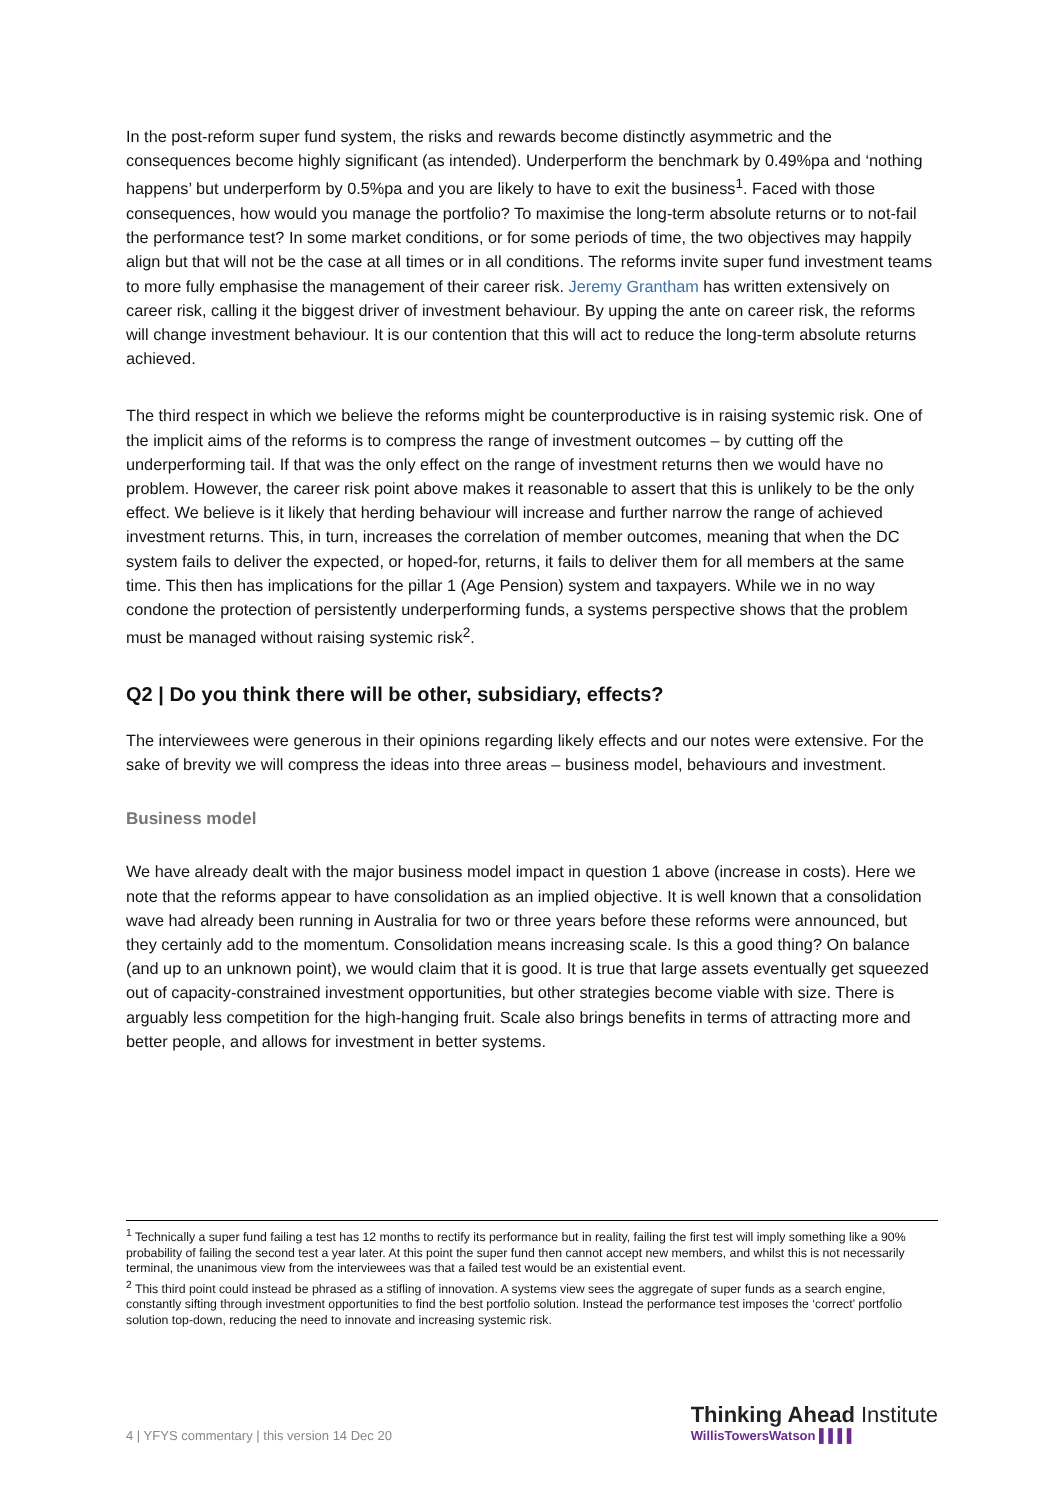In the post-reform super fund system, the risks and rewards become distinctly asymmetric and the consequences become highly significant (as intended). Underperform the benchmark by 0.49%pa and ‘nothing happens’ but underperform by 0.5%pa and you are likely to have to exit the business<sup>1</sup>. Faced with those consequences, how would you manage the portfolio? To maximise the long-term absolute returns or to not-fail the performance test? In some market conditions, or for some periods of time, the two objectives may happily align but that will not be the case at all times or in all conditions. The reforms invite super fund investment teams to more fully emphasise the management of their career risk. Jeremy Grantham has written extensively on career risk, calling it the biggest driver of investment behaviour. By upping the ante on career risk, the reforms will change investment behaviour. It is our contention that this will act to reduce the long-term absolute returns achieved.
The third respect in which we believe the reforms might be counterproductive is in raising systemic risk. One of the implicit aims of the reforms is to compress the range of investment outcomes – by cutting off the underperforming tail. If that was the only effect on the range of investment returns then we would have no problem. However, the career risk point above makes it reasonable to assert that this is unlikely to be the only effect. We believe is it likely that herding behaviour will increase and further narrow the range of achieved investment returns. This, in turn, increases the correlation of member outcomes, meaning that when the DC system fails to deliver the expected, or hoped-for, returns, it fails to deliver them for all members at the same time. This then has implications for the pillar 1 (Age Pension) system and taxpayers. While we in no way condone the protection of persistently underperforming funds, a systems perspective shows that the problem must be managed without raising systemic risk<sup>2</sup>.
Q2 | Do you think there will be other, subsidiary, effects?
The interviewees were generous in their opinions regarding likely effects and our notes were extensive. For the sake of brevity we will compress the ideas into three areas – business model, behaviours and investment.
Business model
We have already dealt with the major business model impact in question 1 above (increase in costs). Here we note that the reforms appear to have consolidation as an implied objective. It is well known that a consolidation wave had already been running in Australia for two or three years before these reforms were announced, but they certainly add to the momentum. Consolidation means increasing scale. Is this a good thing? On balance (and up to an unknown point), we would claim that it is good. It is true that large assets eventually get squeezed out of capacity-constrained investment opportunities, but other strategies become viable with size. There is arguably less competition for the high-hanging fruit. Scale also brings benefits in terms of attracting more and better people, and allows for investment in better systems.
<sup>1</sup> Technically a super fund failing a test has 12 months to rectify its performance but in reality, failing the first test will imply something like a 90% probability of failing the second test a year later. At this point the super fund then cannot accept new members, and whilst this is not necessarily terminal, the unanimous view from the interviewees was that a failed test would be an existential event.
<sup>2</sup> This third point could instead be phrased as a stifling of innovation. A systems view sees the aggregate of super funds as a search engine, constantly sifting through investment opportunities to find the best portfolio solution. Instead the performance test imposes the ‘correct’ portfolio solution top-down, reducing the need to innovate and increasing systemic risk.
4 | YFYS commentary | this version 14 Dec 20
Thinking Ahead Institute
WillisTowersWatson ▌▌▌▌